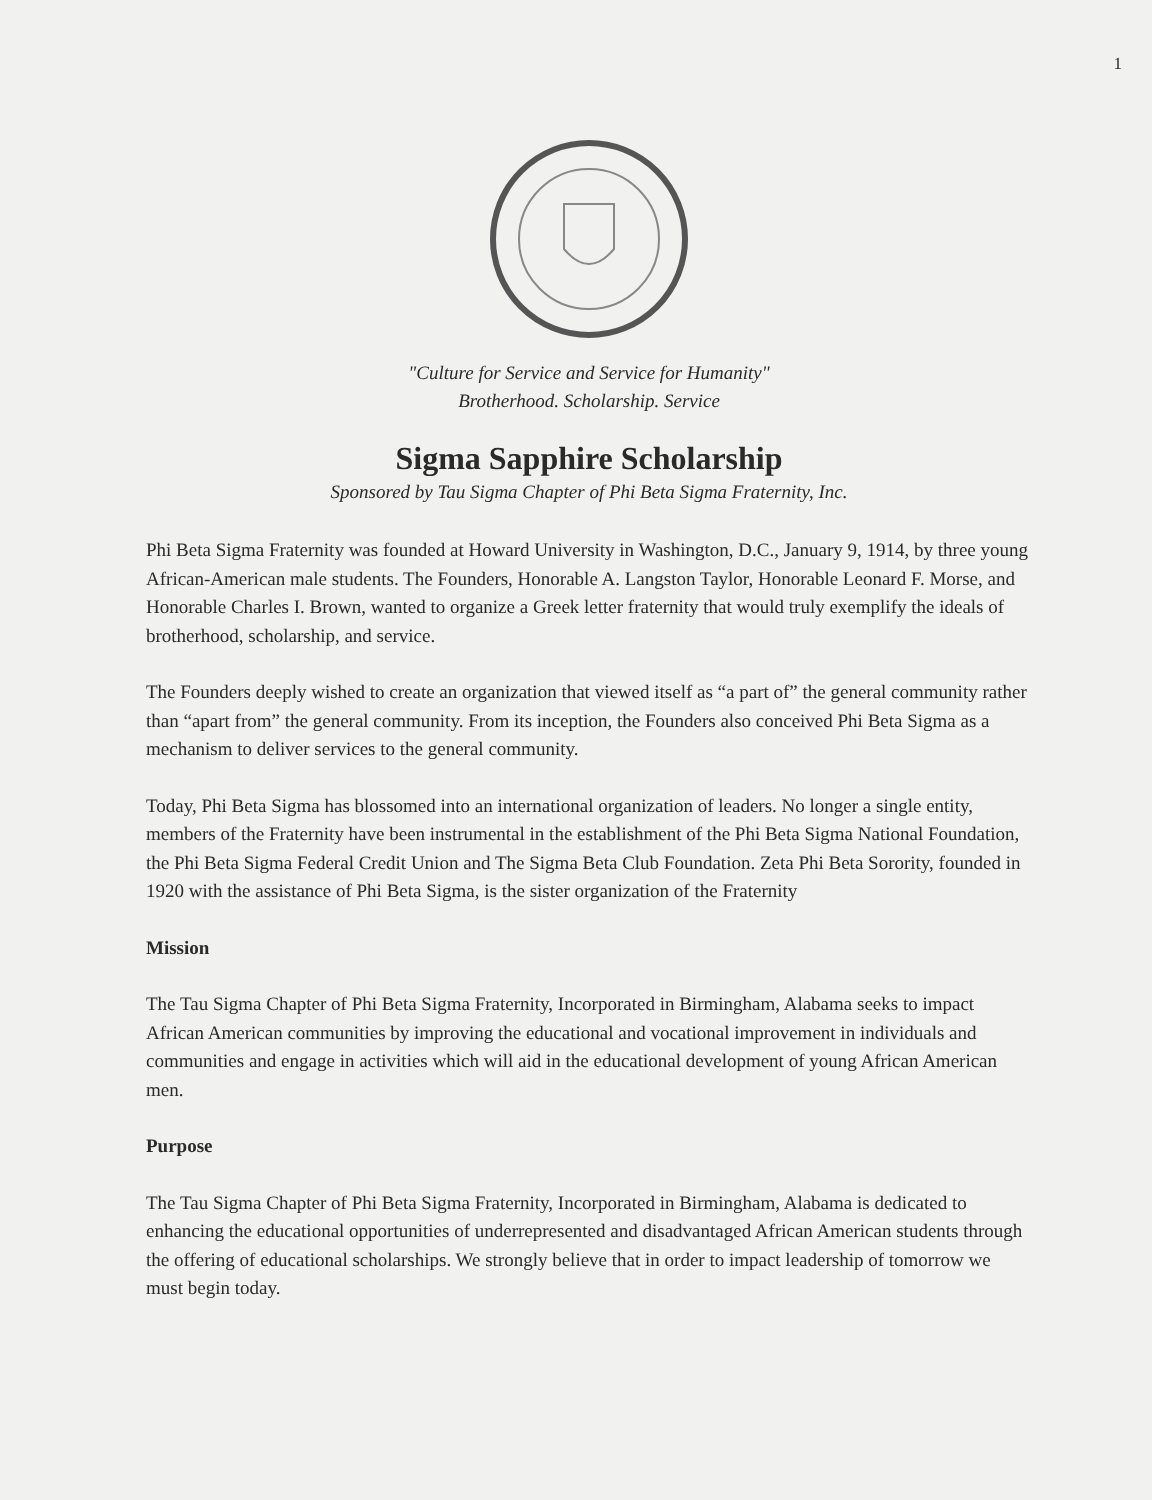1
"Culture for Service and Service for Humanity"
Brotherhood. Scholarship. Service
Sigma Sapphire Scholarship
Sponsored by Tau Sigma Chapter of Phi Beta Sigma Fraternity, Inc.
Phi Beta Sigma Fraternity was founded at Howard University in Washington, D.C., January 9, 1914, by three young African-American male students. The Founders, Honorable A. Langston Taylor, Honorable Leonard F. Morse, and Honorable Charles I. Brown, wanted to organize a Greek letter fraternity that would truly exemplify the ideals of brotherhood, scholarship, and service.
The Founders deeply wished to create an organization that viewed itself as “a part of” the general community rather than “apart from” the general community. From its inception, the Founders also conceived Phi Beta Sigma as a mechanism to deliver services to the general community.
Today, Phi Beta Sigma has blossomed into an international organization of leaders. No longer a single entity, members of the Fraternity have been instrumental in the establishment of the Phi Beta Sigma National Foundation, the Phi Beta Sigma Federal Credit Union and The Sigma Beta Club Foundation. Zeta Phi Beta Sorority, founded in 1920 with the assistance of Phi Beta Sigma, is the sister organization of the Fraternity
Mission
The Tau Sigma Chapter of Phi Beta Sigma Fraternity, Incorporated in Birmingham, Alabama seeks to impact African American communities by improving the educational and vocational improvement in individuals and communities and engage in activities which will aid in the educational development of young African American men.
Purpose
The Tau Sigma Chapter of Phi Beta Sigma Fraternity, Incorporated in Birmingham, Alabama is dedicated to enhancing the educational opportunities of underrepresented and disadvantaged African American students through the offering of educational scholarships. We strongly believe that in order to impact leadership of tomorrow we must begin today.